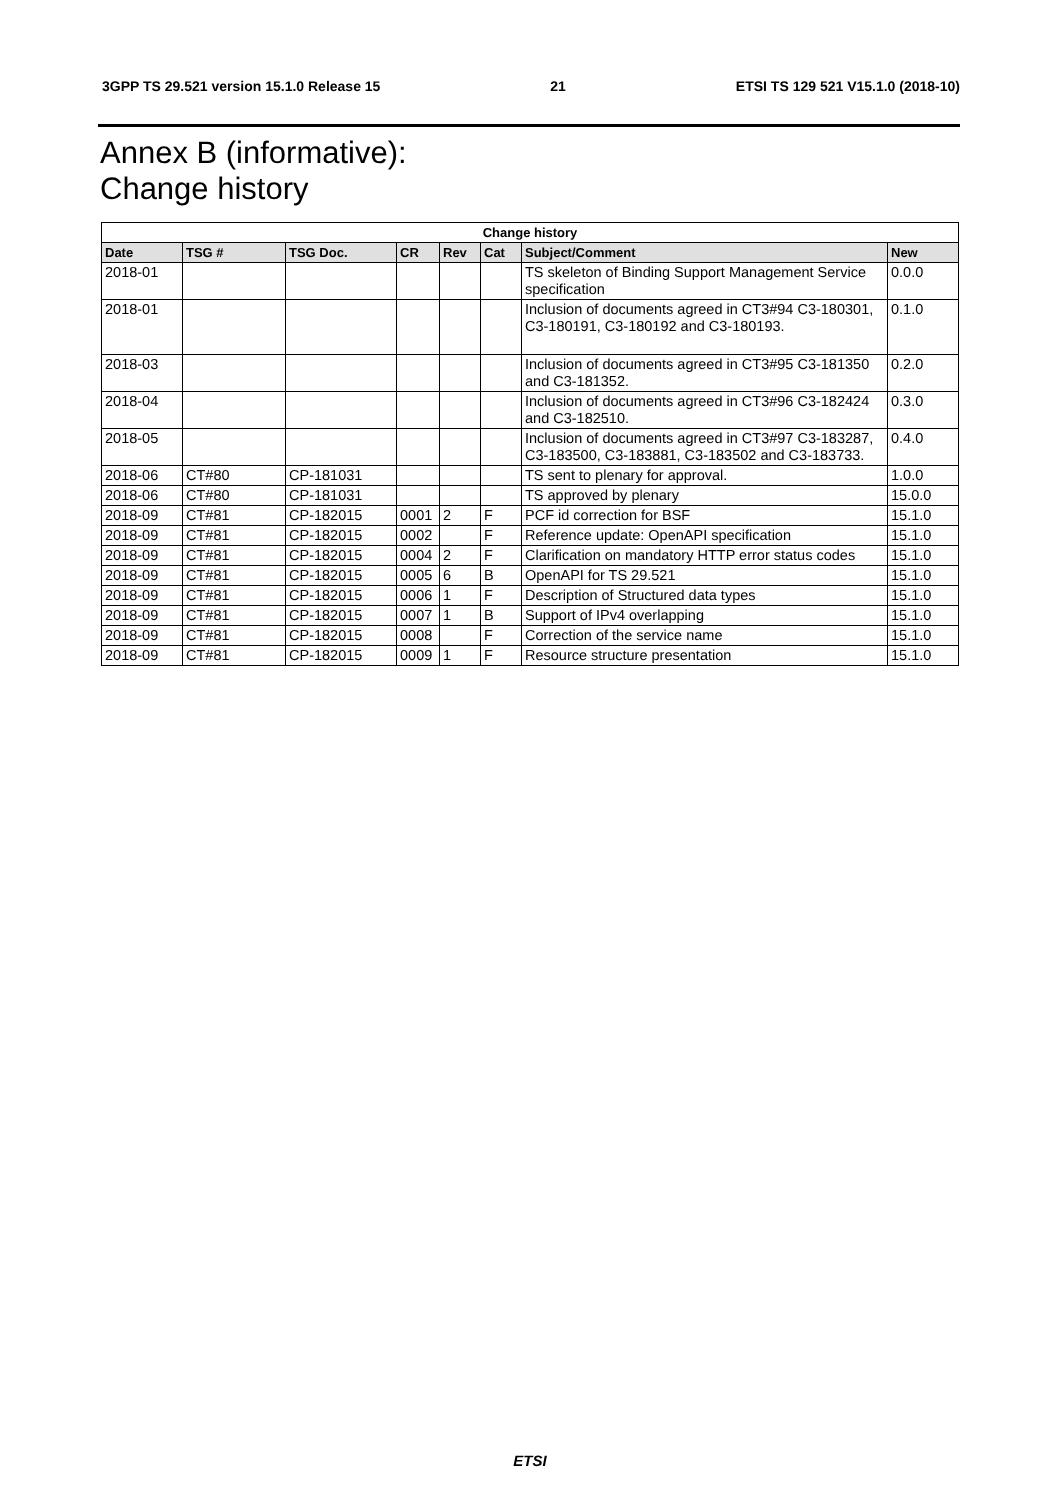3GPP TS 29.521 version 15.1.0 Release 15 21 ETSI TS 129 521 V15.1.0 (2018-10)
Annex B (informative):
Change history
| Change history | | | | | | | |
| --- | --- | --- | --- | --- | --- | --- | --- |
| Date | TSG # | TSG Doc. | CR | Rev | Cat | Subject/Comment | New |
| 2018-01 | | | | | | TS skeleton of Binding Support Management Service specification | 0.0.0 |
| 2018-01 | | | | | | Inclusion of documents agreed in CT3#94 C3-180301, C3-180191, C3-180192 and C3-180193. | 0.1.0 |
| 2018-03 | | | | | | Inclusion of documents agreed in CT3#95 C3-181350 and C3-181352. | 0.2.0 |
| 2018-04 | | | | | | Inclusion of documents agreed in CT3#96 C3-182424 and C3-182510. | 0.3.0 |
| 2018-05 | | | | | | Inclusion of documents agreed in CT3#97 C3-183287, C3-183500, C3-183881, C3-183502 and C3-183733. | 0.4.0 |
| 2018-06 | CT#80 | CP-181031 | | | | TS sent to plenary for approval. | 1.0.0 |
| 2018-06 | CT#80 | CP-181031 | | | | TS approved by plenary | 15.0.0 |
| 2018-09 | CT#81 | CP-182015 | 0001 | 2 | F | PCF id correction for BSF | 15.1.0 |
| 2018-09 | CT#81 | CP-182015 | 0002 | | F | Reference update: OpenAPI specification | 15.1.0 |
| 2018-09 | CT#81 | CP-182015 | 0004 | 2 | F | Clarification on mandatory HTTP error status codes | 15.1.0 |
| 2018-09 | CT#81 | CP-182015 | 0005 | 6 | B | OpenAPI for TS 29.521 | 15.1.0 |
| 2018-09 | CT#81 | CP-182015 | 0006 | 1 | F | Description of Structured data types | 15.1.0 |
| 2018-09 | CT#81 | CP-182015 | 0007 | 1 | B | Support of IPv4 overlapping | 15.1.0 |
| 2018-09 | CT#81 | CP-182015 | 0008 | | F | Correction of the service name | 15.1.0 |
| 2018-09 | CT#81 | CP-182015 | 0009 | 1 | F | Resource structure presentation | 15.1.0 |
ETSI